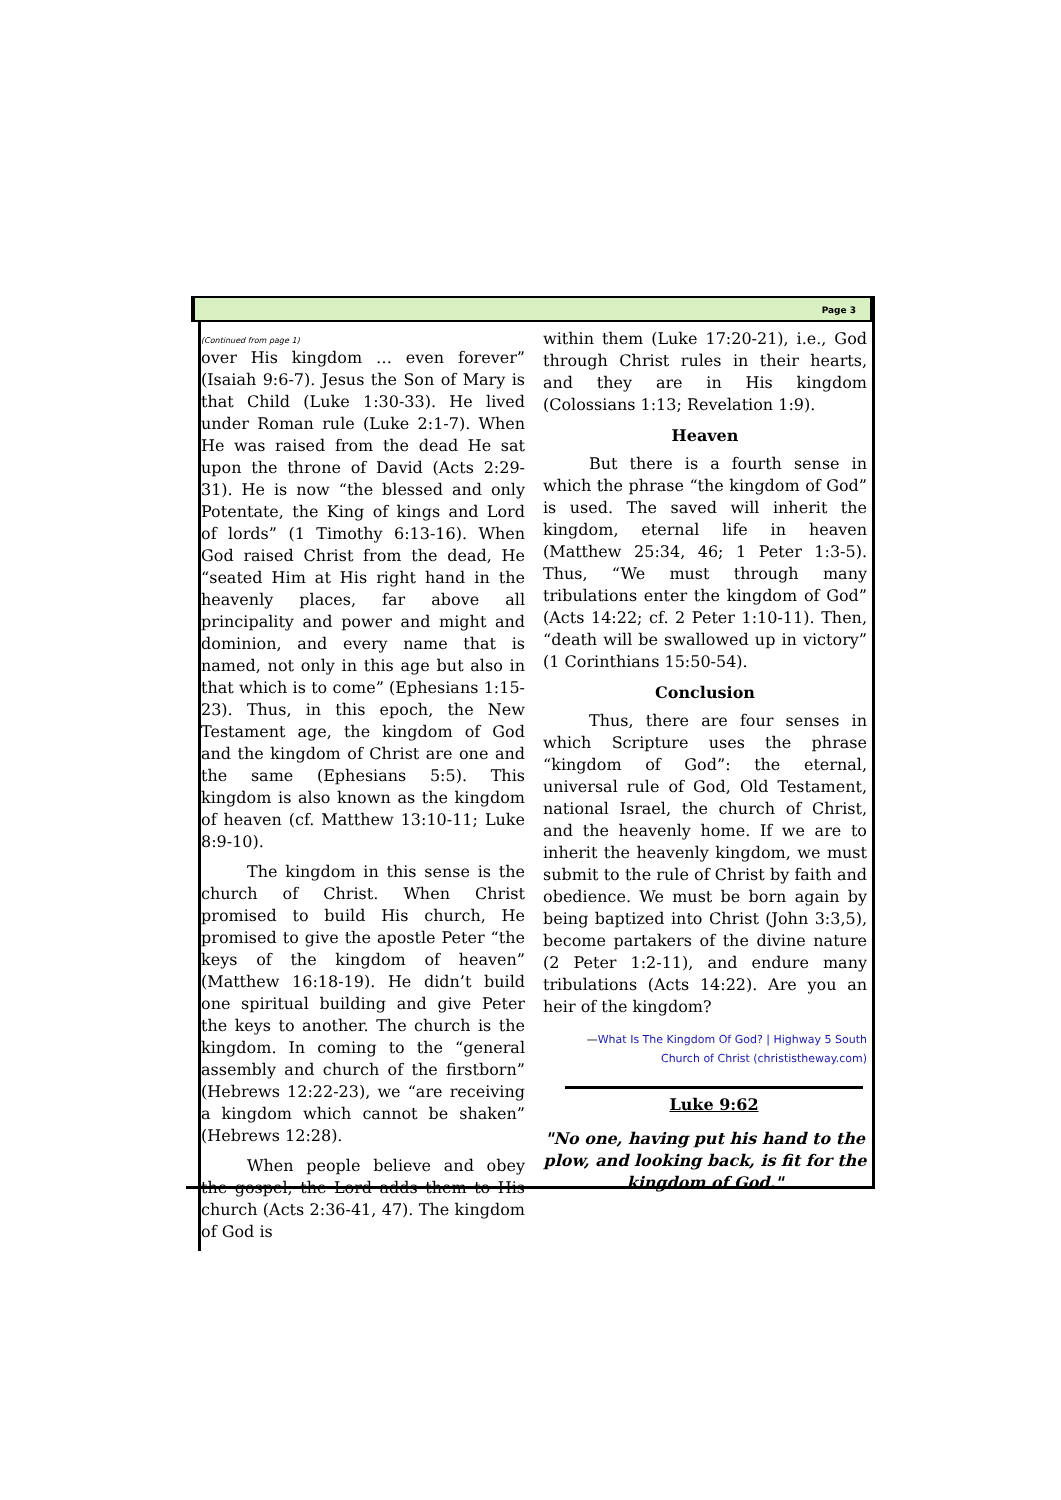Page 3
(Continued from page 1)
over His kingdom … even forever” (Isaiah 9:6-7). Jesus the Son of Mary is that Child (Luke 1:30-33). He lived under Roman rule (Luke 2:1-7). When He was raised from the dead He sat upon the throne of David (Acts 2:29-31). He is now “the blessed and only Potentate, the King of kings and Lord of lords” (1 Timothy 6:13-16). When God raised Christ from the dead, He “seated Him at His right hand in the heavenly places, far above all principality and power and might and dominion, and every name that is named, not only in this age but also in that which is to come” (Ephesians 1:15-23). Thus, in this epoch, the New Testament age, the kingdom of God and the kingdom of Christ are one and the same (Ephesians 5:5). This kingdom is also known as the kingdom of heaven (cf. Matthew 13:10-11; Luke 8:9-10).
The kingdom in this sense is the church of Christ. When Christ promised to build His church, He promised to give the apostle Peter “the keys of the kingdom of heaven” (Matthew 16:18-19). He didn’t build one spiritual building and give Peter the keys to another. The church is the kingdom. In coming to the “general assembly and church of the firstborn” (Hebrews 12:22-23), we “are receiving a kingdom which cannot be shaken” (Hebrews 12:28).
When people believe and obey the gospel, the Lord adds them to His church (Acts 2:36-41, 47). The kingdom of God is
within them (Luke 17:20-21), i.e., God through Christ rules in their hearts, and they are in His kingdom (Colossians 1:13; Revelation 1:9).
Heaven
But there is a fourth sense in which the phrase “the kingdom of God” is used. The saved will inherit the kingdom, eternal life in heaven (Matthew 25:34, 46; 1 Peter 1:3-5). Thus, “We must through many tribulations enter the kingdom of God” (Acts 14:22; cf. 2 Peter 1:10-11). Then, “death will be swallowed up in victory” (1 Corinthians 15:50-54).
Conclusion
Thus, there are four senses in which Scripture uses the phrase “kingdom of God”: the eternal, universal rule of God, Old Testament, national Israel, the church of Christ, and the heavenly home. If we are to inherit the heavenly kingdom, we must submit to the rule of Christ by faith and obedience. We must be born again by being baptized into Christ (John 3:3,5), become partakers of the divine nature (2 Peter 1:2-11), and endure many tribulations (Acts 14:22). Are you an heir of the kingdom?
—What Is The Kingdom Of God? | Highway 5 South
Church of Christ (christistheway.com)
Luke 9:62
"No one, having put his hand to the plow, and looking back, is fit for the kingdom of God."